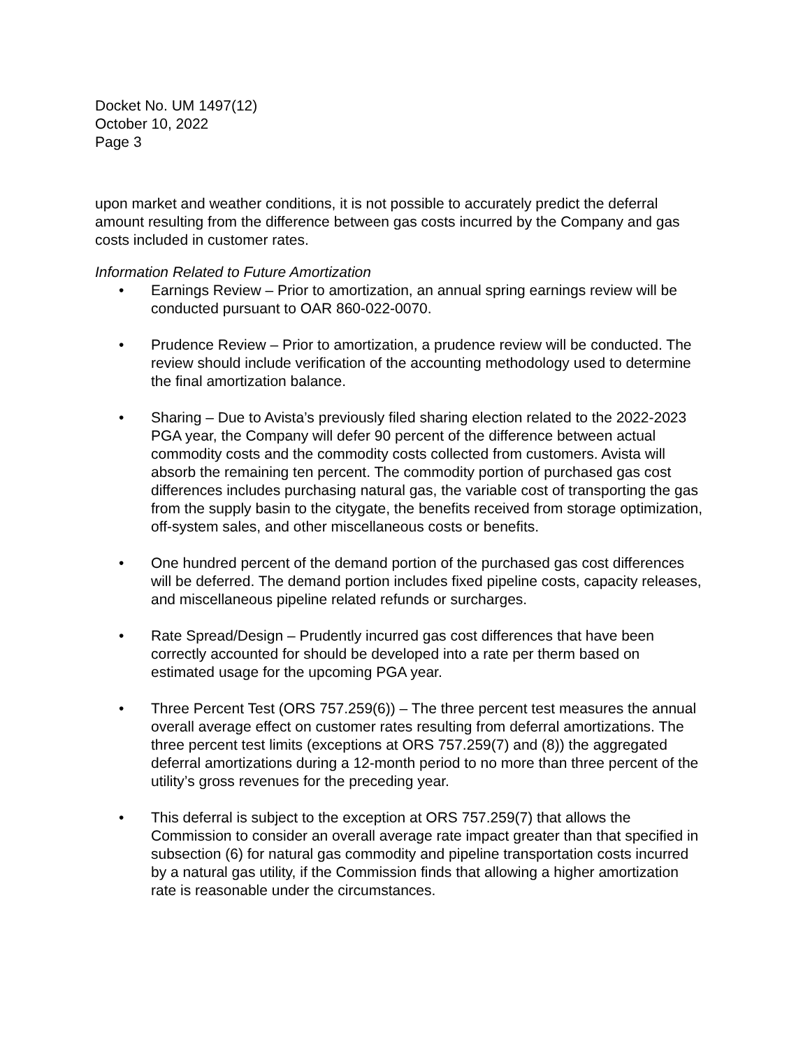Docket No. UM 1497(12)
October 10, 2022
Page 3
upon market and weather conditions, it is not possible to accurately predict the deferral amount resulting from the difference between gas costs incurred by the Company and gas costs included in customer rates.
Information Related to Future Amortization
• Earnings Review – Prior to amortization, an annual spring earnings review will be conducted pursuant to OAR 860-022-0070.
• Prudence Review – Prior to amortization, a prudence review will be conducted. The review should include verification of the accounting methodology used to determine the final amortization balance.
• Sharing – Due to Avista’s previously filed sharing election related to the 2022-2023 PGA year, the Company will defer 90 percent of the difference between actual commodity costs and the commodity costs collected from customers. Avista will absorb the remaining ten percent. The commodity portion of purchased gas cost differences includes purchasing natural gas, the variable cost of transporting the gas from the supply basin to the citygate, the benefits received from storage optimization, off-system sales, and other miscellaneous costs or benefits.
• One hundred percent of the demand portion of the purchased gas cost differences will be deferred. The demand portion includes fixed pipeline costs, capacity releases, and miscellaneous pipeline related refunds or surcharges.
• Rate Spread/Design – Prudently incurred gas cost differences that have been correctly accounted for should be developed into a rate per therm based on estimated usage for the upcoming PGA year.
• Three Percent Test (ORS 757.259(6)) – The three percent test measures the annual overall average effect on customer rates resulting from deferral amortizations. The three percent test limits (exceptions at ORS 757.259(7) and (8)) the aggregated deferral amortizations during a 12-month period to no more than three percent of the utility’s gross revenues for the preceding year.
• This deferral is subject to the exception at ORS 757.259(7) that allows the Commission to consider an overall average rate impact greater than that specified in subsection (6) for natural gas commodity and pipeline transportation costs incurred by a natural gas utility, if the Commission finds that allowing a higher amortization rate is reasonable under the circumstances.